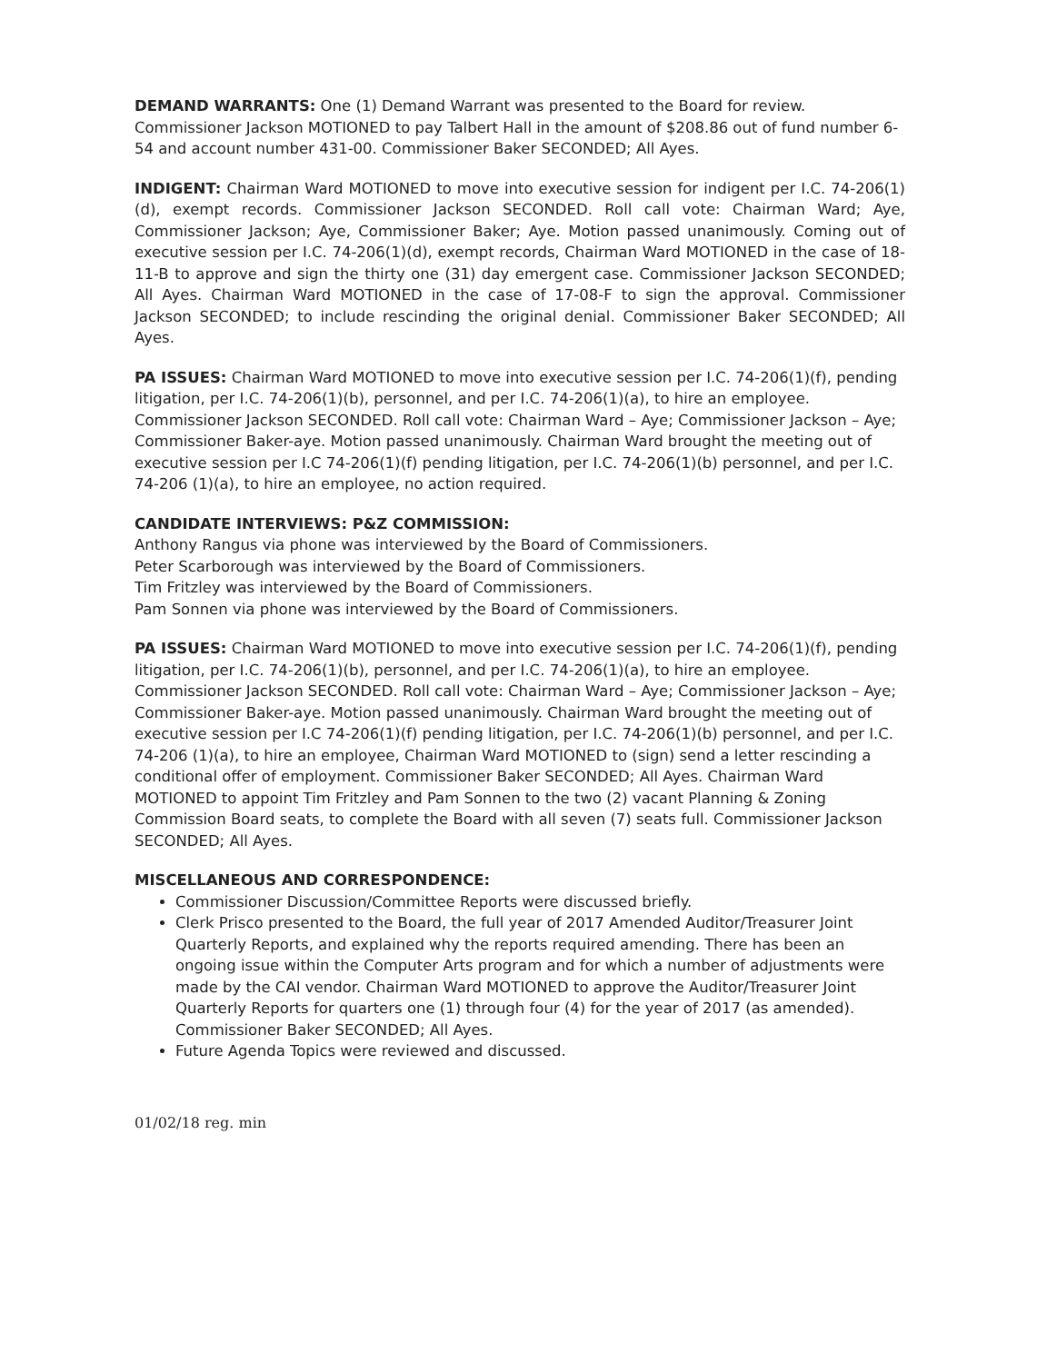DEMAND WARRANTS: One (1) Demand Warrant was presented to the Board for review. Commissioner Jackson MOTIONED to pay Talbert Hall in the amount of $208.86 out of fund number 6-54 and account number 431-00. Commissioner Baker SECONDED; All Ayes.
INDIGENT: Chairman Ward MOTIONED to move into executive session for indigent per I.C. 74-206(1)(d), exempt records. Commissioner Jackson SECONDED. Roll call vote: Chairman Ward; Aye, Commissioner Jackson; Aye, Commissioner Baker; Aye. Motion passed unanimously. Coming out of executive session per I.C. 74-206(1)(d), exempt records, Chairman Ward MOTIONED in the case of 18-11-B to approve and sign the thirty one (31) day emergent case. Commissioner Jackson SECONDED; All Ayes. Chairman Ward MOTIONED in the case of 17-08-F to sign the approval. Commissioner Jackson SECONDED; to include rescinding the original denial. Commissioner Baker SECONDED; All Ayes.
PA ISSUES: Chairman Ward MOTIONED to move into executive session per I.C. 74-206(1)(f), pending litigation, per I.C. 74-206(1)(b), personnel, and per I.C. 74-206(1)(a), to hire an employee. Commissioner Jackson SECONDED. Roll call vote: Chairman Ward – Aye; Commissioner Jackson – Aye; Commissioner Baker-aye. Motion passed unanimously. Chairman Ward brought the meeting out of executive session per I.C 74-206(1)(f) pending litigation, per I.C. 74-206(1)(b) personnel, and per I.C. 74-206 (1)(a), to hire an employee, no action required.
CANDIDATE INTERVIEWS: P&Z COMMISSION:
Anthony Rangus via phone was interviewed by the Board of Commissioners.
Peter Scarborough was interviewed by the Board of Commissioners.
Tim Fritzley was interviewed by the Board of Commissioners.
Pam Sonnen via phone was interviewed by the Board of Commissioners.
PA ISSUES: Chairman Ward MOTIONED to move into executive session per I.C. 74-206(1)(f), pending litigation, per I.C. 74-206(1)(b), personnel, and per I.C. 74-206(1)(a), to hire an employee. Commissioner Jackson SECONDED. Roll call vote: Chairman Ward – Aye; Commissioner Jackson – Aye; Commissioner Baker-aye. Motion passed unanimously. Chairman Ward brought the meeting out of executive session per I.C 74-206(1)(f) pending litigation, per I.C. 74-206(1)(b) personnel, and per I.C. 74-206 (1)(a), to hire an employee, Chairman Ward MOTIONED to (sign) send a letter rescinding a conditional offer of employment. Commissioner Baker SECONDED; All Ayes. Chairman Ward MOTIONED to appoint Tim Fritzley and Pam Sonnen to the two (2) vacant Planning & Zoning Commission Board seats, to complete the Board with all seven (7) seats full. Commissioner Jackson SECONDED; All Ayes.
MISCELLANEOUS AND CORRESPONDENCE:
Commissioner Discussion/Committee Reports were discussed briefly.
Clerk Prisco presented to the Board, the full year of 2017 Amended Auditor/Treasurer Joint Quarterly Reports, and explained why the reports required amending. There has been an ongoing issue within the Computer Arts program and for which a number of adjustments were made by the CAI vendor. Chairman Ward MOTIONED to approve the Auditor/Treasurer Joint Quarterly Reports for quarters one (1) through four (4) for the year of 2017 (as amended). Commissioner Baker SECONDED; All Ayes.
Future Agenda Topics were reviewed and discussed.
01/02/18 reg. min